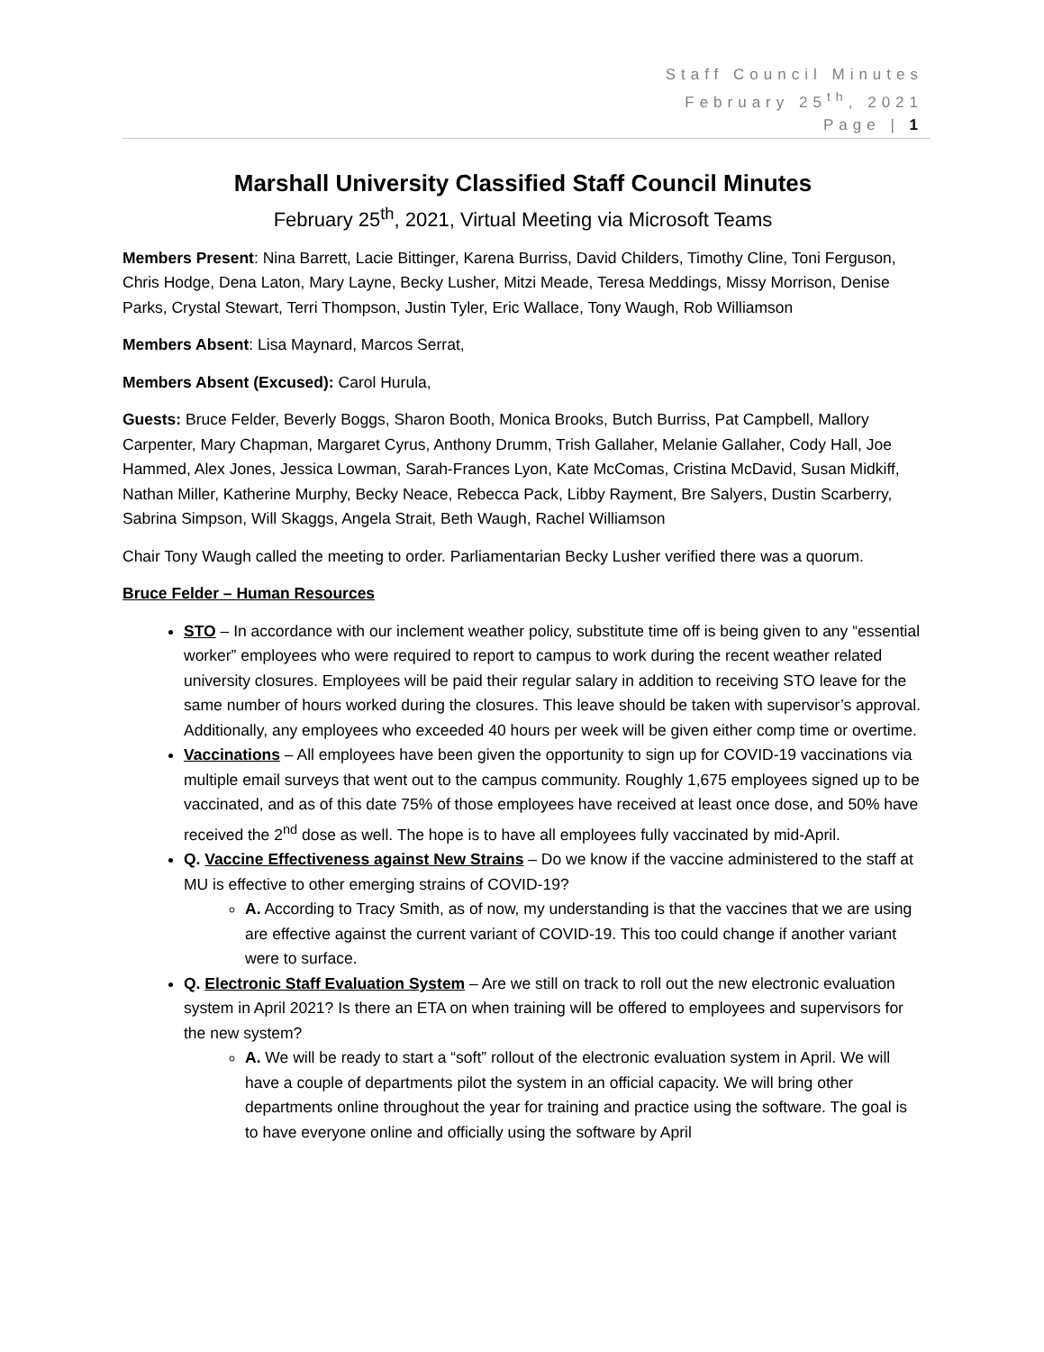Staff Council Minutes
February 25<sup>th</sup>, 2021
Page | 1
Marshall University Classified Staff Council Minutes
February 25<sup>th</sup>, 2021, Virtual Meeting via Microsoft Teams
Members Present: Nina Barrett, Lacie Bittinger, Karena Burriss, David Childers, Timothy Cline, Toni Ferguson, Chris Hodge, Dena Laton, Mary Layne, Becky Lusher, Mitzi Meade, Teresa Meddings, Missy Morrison, Denise Parks, Crystal Stewart, Terri Thompson, Justin Tyler, Eric Wallace, Tony Waugh, Rob Williamson
Members Absent: Lisa Maynard, Marcos Serrat,
Members Absent (Excused): Carol Hurula,
Guests: Bruce Felder, Beverly Boggs, Sharon Booth, Monica Brooks, Butch Burriss, Pat Campbell, Mallory Carpenter, Mary Chapman, Margaret Cyrus, Anthony Drumm, Trish Gallaher, Melanie Gallaher, Cody Hall, Joe Hammed, Alex Jones, Jessica Lowman, Sarah-Frances Lyon, Kate McComas, Cristina McDavid, Susan Midkiff, Nathan Miller, Katherine Murphy, Becky Neace, Rebecca Pack, Libby Rayment, Bre Salyers, Dustin Scarberry, Sabrina Simpson, Will Skaggs, Angela Strait, Beth Waugh, Rachel Williamson
Chair Tony Waugh called the meeting to order. Parliamentarian Becky Lusher verified there was a quorum.
Bruce Felder – Human Resources
STO – In accordance with our inclement weather policy, substitute time off is being given to any “essential worker” employees who were required to report to campus to work during the recent weather related university closures. Employees will be paid their regular salary in addition to receiving STO leave for the same number of hours worked during the closures. This leave should be taken with supervisor’s approval. Additionally, any employees who exceeded 40 hours per week will be given either comp time or overtime.
Vaccinations – All employees have been given the opportunity to sign up for COVID-19 vaccinations via multiple email surveys that went out to the campus community. Roughly 1,675 employees signed up to be vaccinated, and as of this date 75% of those employees have received at least once dose, and 50% have received the 2<sup>nd</sup> dose as well. The hope is to have all employees fully vaccinated by mid-April.
Q. Vaccine Effectiveness against New Strains – Do we know if the vaccine administered to the staff at MU is effective to other emerging strains of COVID-19?
A. According to Tracy Smith, as of now, my understanding is that the vaccines that we are using are effective against the current variant of COVID-19. This too could change if another variant were to surface.
Q. Electronic Staff Evaluation System – Are we still on track to roll out the new electronic evaluation system in April 2021? Is there an ETA on when training will be offered to employees and supervisors for the new system?
A. We will be ready to start a “soft” rollout of the electronic evaluation system in April. We will have a couple of departments pilot the system in an official capacity. We will bring other departments online throughout the year for training and practice using the software. The goal is to have everyone online and officially using the software by April